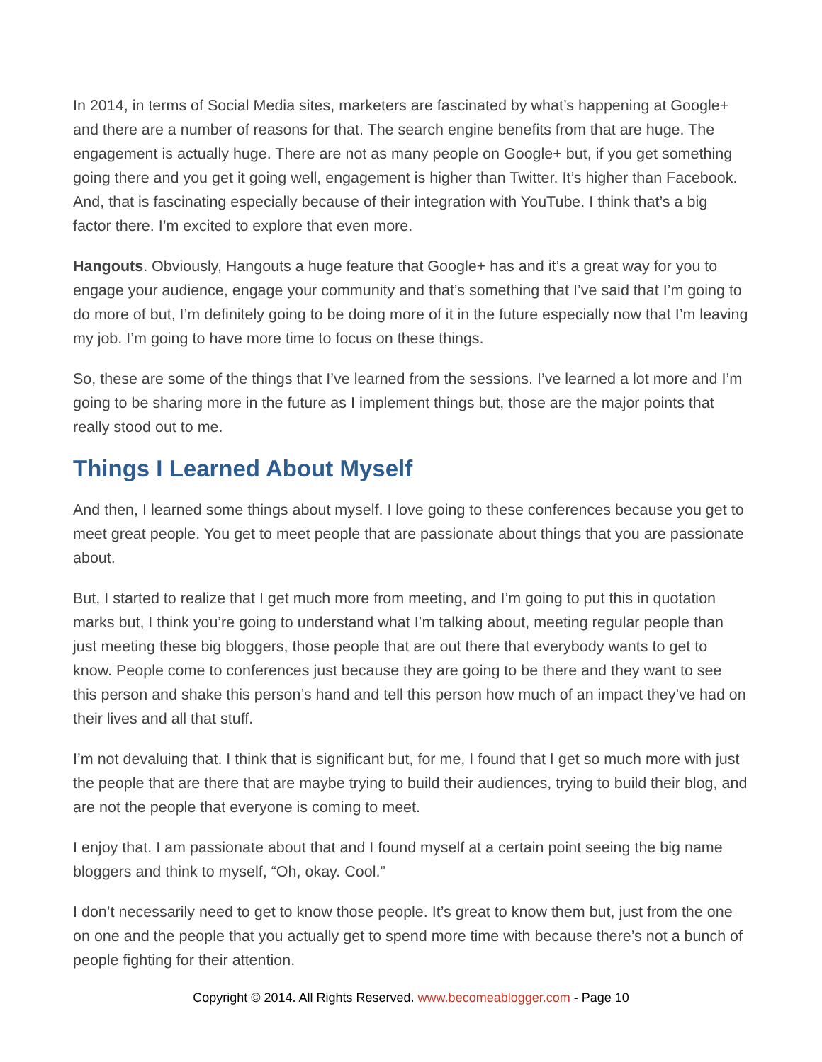In 2014, in terms of Social Media sites, marketers are fascinated by what’s happening at Google+ and there are a number of reasons for that. The search engine benefits from that are huge. The engagement is actually huge. There are not as many people on Google+ but, if you get something going there and you get it going well, engagement is higher than Twitter. It’s higher than Facebook. And, that is fascinating especially because of their integration with YouTube. I think that’s a big factor there. I’m excited to explore that even more.
Hangouts. Obviously, Hangouts a huge feature that Google+ has and it’s a great way for you to engage your audience, engage your community and that’s something that I’ve said that I’m going to do more of but, I’m definitely going to be doing more of it in the future especially now that I’m leaving my job. I’m going to have more time to focus on these things.
So, these are some of the things that I’ve learned from the sessions. I’ve learned a lot more and I’m going to be sharing more in the future as I implement things but, those are the major points that really stood out to me.
Things I Learned About Myself
And then, I learned some things about myself. I love going to these conferences because you get to meet great people. You get to meet people that are passionate about things that you are passionate about.
But, I started to realize that I get much more from meeting, and I’m going to put this in quotation marks but, I think you’re going to understand what I’m talking about, meeting regular people than just meeting these big bloggers, those people that are out there that everybody wants to get to know. People come to conferences just because they are going to be there and they want to see this person and shake this person’s hand and tell this person how much of an impact they’ve had on their lives and all that stuff.
I’m not devaluing that. I think that is significant but, for me, I found that I get so much more with just the people that are there that are maybe trying to build their audiences, trying to build their blog, and are not the people that everyone is coming to meet.
I enjoy that. I am passionate about that and I found myself at a certain point seeing the big name bloggers and think to myself, “Oh, okay. Cool.”
I don’t necessarily need to get to know those people. It’s great to know them but, just from the one on one and the people that you actually get to spend more time with because there’s not a bunch of people fighting for their attention.
Copyright © 2014. All Rights Reserved. www.becomeablogger.com - Page 10